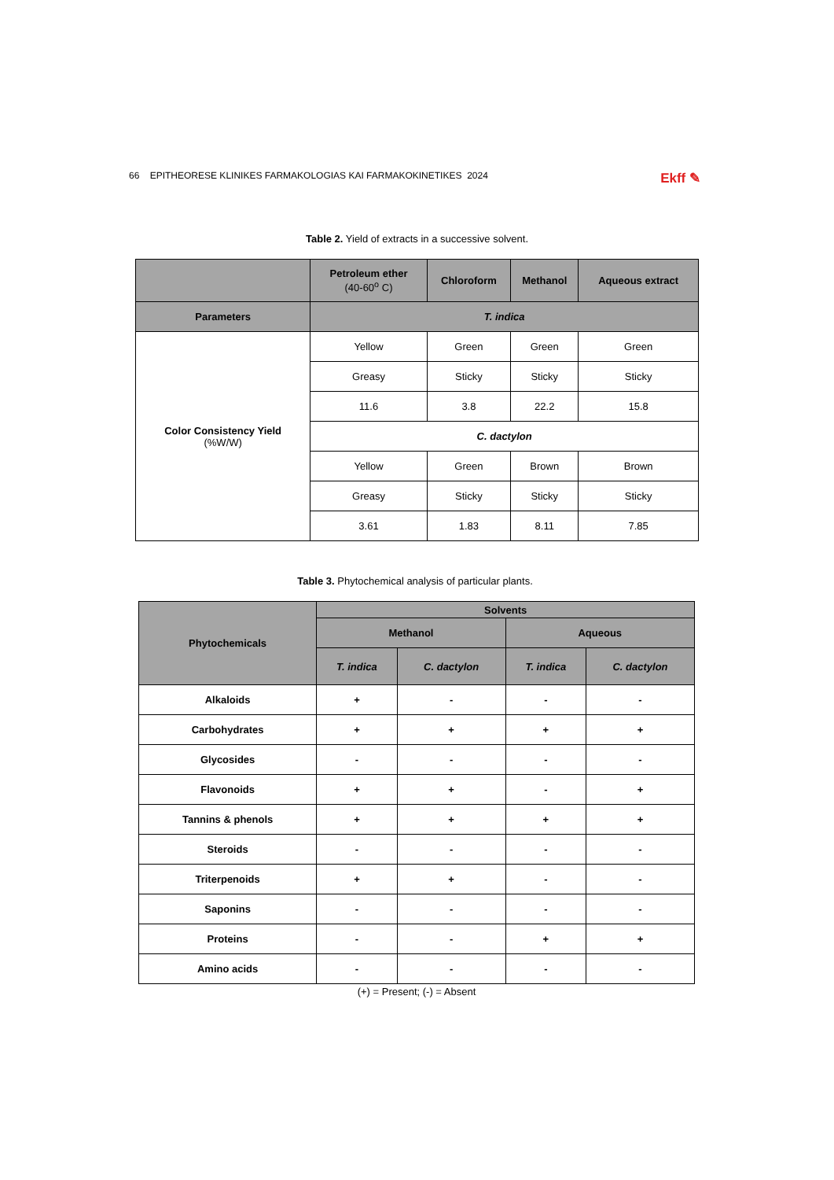66 EPITHEORESE KLINIKES FARMAKOLOGIAS KAI FARMAKOKINETIKES 2024 Ekff ✎
Table 2. Yield of extracts in a successive solvent.
| | Petroleum ether (40-60<sup>o</sup> C) | Chloroform | Methanol | Aqueous extract |
| --- | --- | --- | --- | --- |
| Parameters | T. indica | | | |
| Color Consistency Yield (%W/W) | Yellow | Green | Green | Green |
| | Greasy | Sticky | Sticky | Sticky |
| | 11.6 | 3.8 | 22.2 | 15.8 |
| | C. dactylon | | | |
| | Yellow | Green | Brown | Brown |
| | Greasy | Sticky | Sticky | Sticky |
| | 3.61 | 1.83 | 8.11 | 7.85 |
Table 3. Phytochemical analysis of particular plants.
| Phytochemicals | Solvents | | | |
| --- | --- | --- | --- | --- |
| | Methanol | | Aqueous | |
| | T. indica | C. dactylon | T. indica | C. dactylon |
| Alkaloids | + | - | - | - |
| Carbohydrates | + | + | + | + |
| Glycosides | - | - | - | - |
| Flavonoids | + | + | - | + |
| Tannins & phenols | + | + | + | + |
| Steroids | - | - | - | - |
| Triterpenoids | + | + | - | - |
| Saponins | - | - | - | - |
| Proteins | - | - | + | + |
| Amino acids | - | - | - | - |
(+) = Present; (-) = Absent